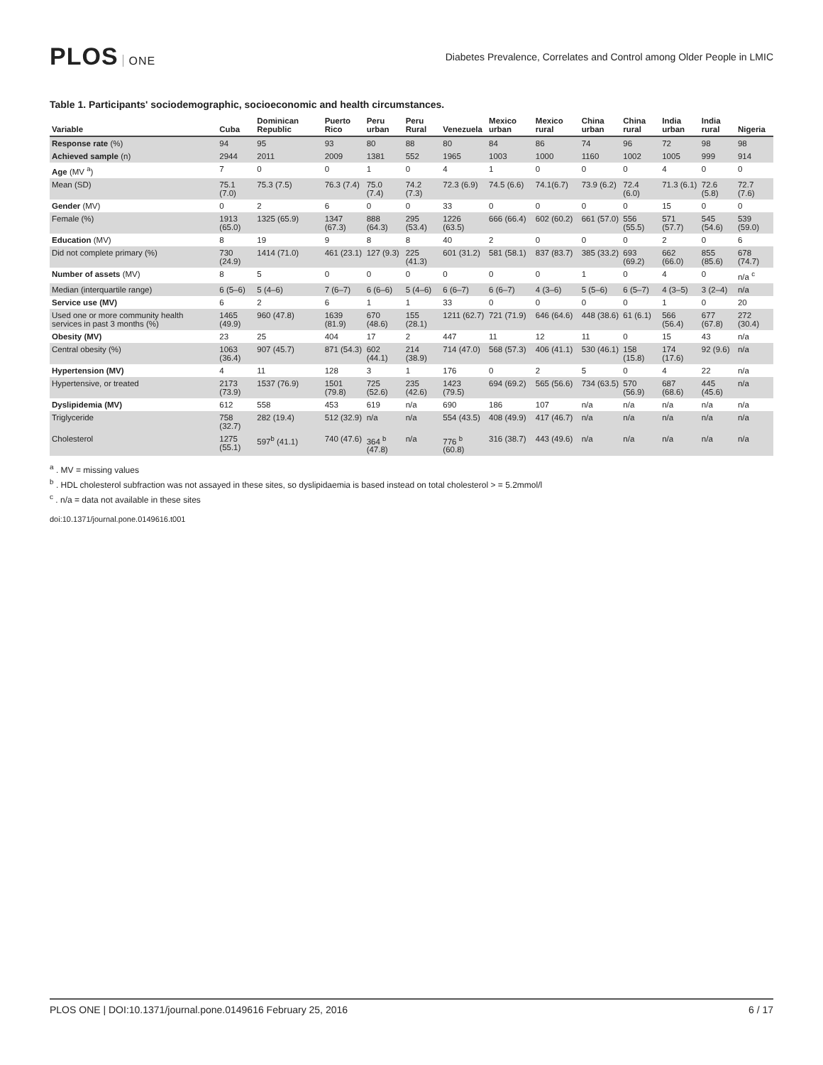PLOS ONE
Diabetes Prevalence, Correlates and Control among Older People in LMIC
Table 1. Participants' sociodemographic, socioeconomic and health circumstances.
| Variable | Cuba | Dominican Republic | Puerto Rico | Peru urban | Peru Rural | Venezuela | Mexico urban | Mexico rural | China urban | China rural | India urban | India rural | Nigeria |
| --- | --- | --- | --- | --- | --- | --- | --- | --- | --- | --- | --- | --- | --- |
| Response rate (%) | 94 | 95 | 93 | 80 | 88 | 80 | 84 | 86 | 74 | 96 | 72 | 98 | 98 |
| Achieved sample (n) | 2944 | 2011 | 2009 | 1381 | 552 | 1965 | 1003 | 1000 | 1160 | 1002 | 1005 | 999 | 914 |
| Age (MV <sup>a</sup>) | 7 | 0 | 0 | 1 | 0 | 4 | 1 | 0 | 0 | 0 | 4 | 0 | 0 |
| Mean (SD) | 75.1 (7.0) | 75.3 (7.5) | 76.3 (7.4) | 75.0 (7.4) | 74.2 (7.3) | 72.3 (6.9) | 74.5 (6.6) | 74.1(6.7) | 73.9 (6.2) | 72.4 (6.0) | 71.3 (6.1) | 72.6 (5.8) | 72.7 (7.6) |
| Gender (MV) | 0 | 2 | 6 | 0 | 0 | 33 | 0 | 0 | 0 | 0 | 15 | 0 | 0 |
| Female (%) | 1913 (65.0) | 1325 (65.9) | 1347 (67.3) | 888 (64.3) | 295 (53.4) | 1226 (63.5) | 666 (66.4) | 602 (60.2) | 661 (57.0) | 556 (55.5) | 571 (57.7) | 545 (54.6) | 539 (59.0) |
| Education (MV) | 8 | 19 | 9 | 8 | 8 | 40 | 2 | 0 | 0 | 0 | 2 | 0 | 6 |
| Did not complete primary (%) | 730 (24.9) | 1414 (71.0) | 461 (23.1) | 127 (9.3) | 225 (41.3) | 601 (31.2) | 581 (58.1) | 837 (83.7) | 385 (33.2) | 693 (69.2) | 662 (66.0) | 855 (85.6) | 678 (74.7) |
| Number of assets (MV) | 8 | 5 | 0 | 0 | 0 | 0 | 0 | 0 | 1 | 0 | 4 | 0 | n/a <sup>c</sup> |
| Median (interquartile range) | 6 (5–6) | 5 (4–6) | 7 (6–7) | 6 (6–6) | 5 (4–6) | 6 (6–7) | 6 (6–7) | 4 (3–6) | 5 (5–6) | 6 (5–7) | 4 (3–5) | 3 (2–4) | n/a |
| Service use (MV) | 6 | 2 | 6 | 1 | 1 | 33 | 0 | 0 | 0 | 0 | 1 | 0 | 20 |
| Used one or more community health services in past 3 months (%) | 1465 (49.9) | 960 (47.8) | 1639 (81.9) | 670 (48.6) | 155 (28.1) | 1211 (62.7) | 721 (71.9) | 646 (64.6) | 448 (38.6) | 61 (6.1) | 566 (56.4) | 677 (67.8) | 272 (30.4) |
| Obesity (MV) | 23 | 25 | 404 | 17 | 2 | 447 | 11 | 12 | 11 | 0 | 15 | 43 | n/a |
| Central obesity (%) | 1063 (36.4) | 907 (45.7) | 871 (54.3) | 602 (44.1) | 214 (38.9) | 714 (47.0) | 568 (57.3) | 406 (41.1) | 530 (46.1) | 158 (15.8) | 174 (17.6) | 92 (9.6) | n/a |
| Hypertension (MV) | 4 | 11 | 128 | 3 | 1 | 176 | 0 | 2 | 5 | 0 | 4 | 22 | n/a |
| Hypertensive, or treated | 2173 (73.9) | 1537 (76.9) | 1501 (79.8) | 725 (52.6) | 235 (42.6) | 1423 (79.5) | 694 (69.2) | 565 (56.6) | 734 (63.5) | 570 (56.9) | 687 (68.6) | 445 (45.6) | n/a |
| Dyslipidemia (MV) | 612 | 558 | 453 | 619 | n/a | 690 | 186 | 107 | n/a | n/a | n/a | n/a | n/a |
| Triglyceride | 758 (32.7) | 282 (19.4) | 512 (32.9) | n/a | n/a | 554 (43.5) | 408 (49.9) | 417 (46.7) | n/a | n/a | n/a | n/a | n/a |
| Cholesterol | 1275 (55.1) | 597<sup>b</sup> (41.1) | 740 (47.6) | 364 <sup>b</sup> (47.8) | n/a | 776 <sup>b</sup> (60.8) | 316 (38.7) | 443 (49.6) | n/a | n/a | n/a | n/a | n/a |
<sup>a</sup> . MV = missing values
<sup>b</sup> . HDL cholesterol subfraction was not assayed in these sites, so dyslipidaemia is based instead on total cholesterol > = 5.2mmol/l
<sup>c</sup> . n/a = data not available in these sites
doi:10.1371/journal.pone.0149616.t001
PLOS ONE | DOI:10.1371/journal.pone.0149616 February 25, 2016 6 / 17